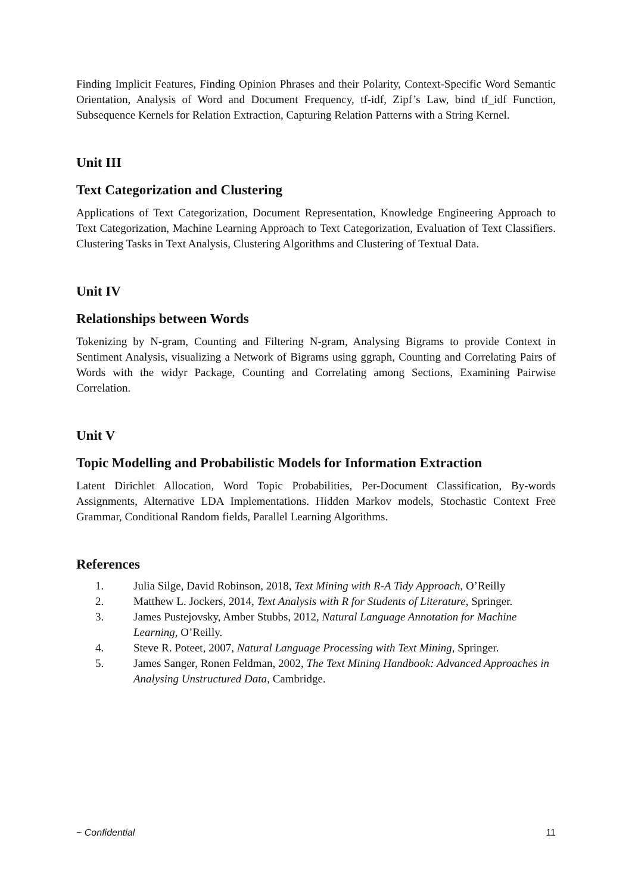Finding Implicit Features, Finding Opinion Phrases and their Polarity, Context-Specific Word Semantic Orientation, Analysis of Word and Document Frequency, tf-idf, Zipf’s Law, bind tf_idf Function, Subsequence Kernels for Relation Extraction, Capturing Relation Patterns with a String Kernel.
Unit III
Text Categorization and Clustering
Applications of Text Categorization, Document Representation, Knowledge Engineering Approach to Text Categorization, Machine Learning Approach to Text Categorization, Evaluation of Text Classifiers. Clustering Tasks in Text Analysis, Clustering Algorithms and Clustering of Textual Data.
Unit IV
Relationships between Words
Tokenizing by N-gram, Counting and Filtering N-gram, Analysing Bigrams to provide Context in Sentiment Analysis, visualizing a Network of Bigrams using ggraph, Counting and Correlating Pairs of Words with the widyr Package, Counting and Correlating among Sections, Examining Pairwise Correlation.
Unit V
Topic Modelling and Probabilistic Models for Information Extraction
Latent Dirichlet Allocation, Word Topic Probabilities, Per-Document Classification, By-words Assignments, Alternative LDA Implementations. Hidden Markov models, Stochastic Context Free Grammar, Conditional Random fields, Parallel Learning Algorithms.
References
1. Julia Silge, David Robinson, 2018, Text Mining with R-A Tidy Approach, O’Reilly
2. Matthew L. Jockers, 2014, Text Analysis with R for Students of Literature, Springer.
3. James Pustejovsky, Amber Stubbs, 2012, Natural Language Annotation for Machine Learning, O’Reilly.
4. Steve R. Poteet, 2007, Natural Language Processing with Text Mining, Springer.
5. James Sanger, Ronen Feldman, 2002, The Text Mining Handbook: Advanced Approaches in Analysing Unstructured Data, Cambridge.
~ Confidential 11